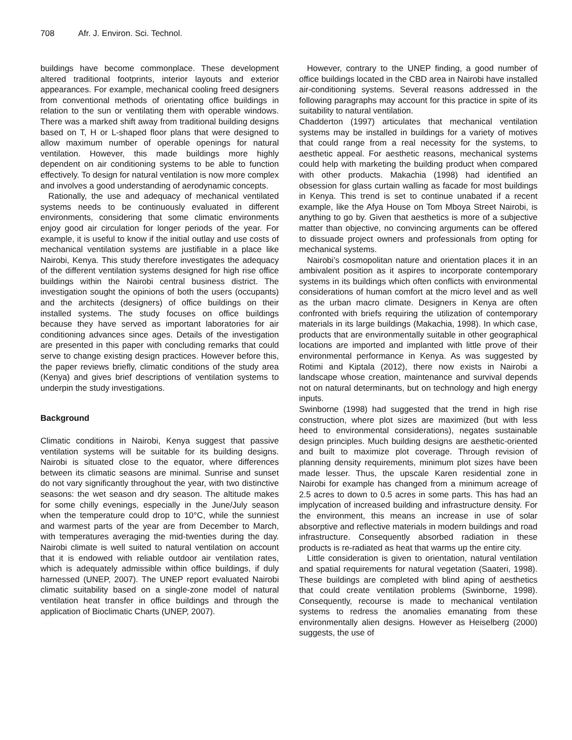708 Afr. J. Environ. Sci. Technol.
buildings have become commonplace. These development altered traditional footprints, interior layouts and exterior appearances. For example, mechanical cooling freed designers from conventional methods of orientating office buildings in relation to the sun or ventilating them with operable windows. There was a marked shift away from traditional building designs based on T, H or L-shaped floor plans that were designed to allow maximum number of operable openings for natural ventilation. However, this made buildings more highly dependent on air conditioning systems to be able to function effectively. To design for natural ventilation is now more complex and involves a good understanding of aerodynamic concepts.
Rationally, the use and adequacy of mechanical ventilated systems needs to be continuously evaluated in different environments, considering that some climatic environments enjoy good air circulation for longer periods of the year. For example, it is useful to know if the initial outlay and use costs of mechanical ventilation systems are justifiable in a place like Nairobi, Kenya. This study therefore investigates the adequacy of the different ventilation systems designed for high rise office buildings within the Nairobi central business district. The investigation sought the opinions of both the users (occupants) and the architects (designers) of office buildings on their installed systems. The study focuses on office buildings because they have served as important laboratories for air conditioning advances since ages. Details of the investigation are presented in this paper with concluding remarks that could serve to change existing design practices. However before this, the paper reviews briefly, climatic conditions of the study area (Kenya) and gives brief descriptions of ventilation systems to underpin the study investigations.
Background
Climatic conditions in Nairobi, Kenya suggest that passive ventilation systems will be suitable for its building designs. Nairobi is situated close to the equator, where differences between its climatic seasons are minimal. Sunrise and sunset do not vary significantly throughout the year, with two distinctive seasons: the wet season and dry season. The altitude makes for some chilly evenings, especially in the June/July season when the temperature could drop to 10°C, while the sunniest and warmest parts of the year are from December to March, with temperatures averaging the mid-twenties during the day. Nairobi climate is well suited to natural ventilation on account that it is endowed with reliable outdoor air ventilation rates, which is adequately admissible within office buildings, if duly harnessed (UNEP, 2007). The UNEP report evaluated Nairobi climatic suitability based on a single-zone model of natural ventilation heat transfer in office buildings and through the application of Bioclimatic Charts (UNEP, 2007).
However, contrary to the UNEP finding, a good number of office buildings located in the CBD area in Nairobi have installed air-conditioning systems. Several reasons addressed in the following paragraphs may account for this practice in spite of its suitability to natural ventilation.
Chadderton (1997) articulates that mechanical ventilation systems may be installed in buildings for a variety of motives that could range from a real necessity for the systems, to aesthetic appeal. For aesthetic reasons, mechanical systems could help with marketing the building product when compared with other products. Makachia (1998) had identified an obsession for glass curtain walling as facade for most buildings in Kenya. This trend is set to continue unabated if a recent example, like the Afya House on Tom Mboya Street Nairobi, is anything to go by. Given that aesthetics is more of a subjective matter than objective, no convincing arguments can be offered to dissuade project owners and professionals from opting for mechanical systems.
Nairobi’s cosmopolitan nature and orientation places it in an ambivalent position as it aspires to incorporate contemporary systems in its buildings which often conflicts with environmental considerations of human comfort at the micro level and as well as the urban macro climate. Designers in Kenya are often confronted with briefs requiring the utilization of contemporary materials in its large buildings (Makachia, 1998). In which case, products that are environmentally suitable in other geographical locations are imported and implanted with little prove of their environmental performance in Kenya. As was suggested by Rotimi and Kiptala (2012), there now exists in Nairobi a landscape whose creation, maintenance and survival depends not on natural determinants, but on technology and high energy inputs.
Swinborne (1998) had suggested that the trend in high rise construction, where plot sizes are maximized (but with less heed to environmental considerations), negates sustainable design principles. Much building designs are aesthetic-oriented and built to maximize plot coverage. Through revision of planning density requirements, minimum plot sizes have been made lesser. Thus, the upscale Karen residential zone in Nairobi for example has changed from a minimum acreage of 2.5 acres to down to 0.5 acres in some parts. This has had an implycation of increased building and infrastructure density. For the environment, this means an increase in use of solar absorptive and reflective materials in modern buildings and road infrastructure. Consequently absorbed radiation in these products is re-radiated as heat that warms up the entire city.
Little consideration is given to orientation, natural ventilation and spatial requirements for natural vegetation (Saateri, 1998). These buildings are completed with blind aping of aesthetics that could create ventilation problems (Swinborne, 1998). Consequently, recourse is made to mechanical ventilation systems to redress the anomalies emanating from these environmentally alien designs. However as Heiselberg (2000) suggests, the use of